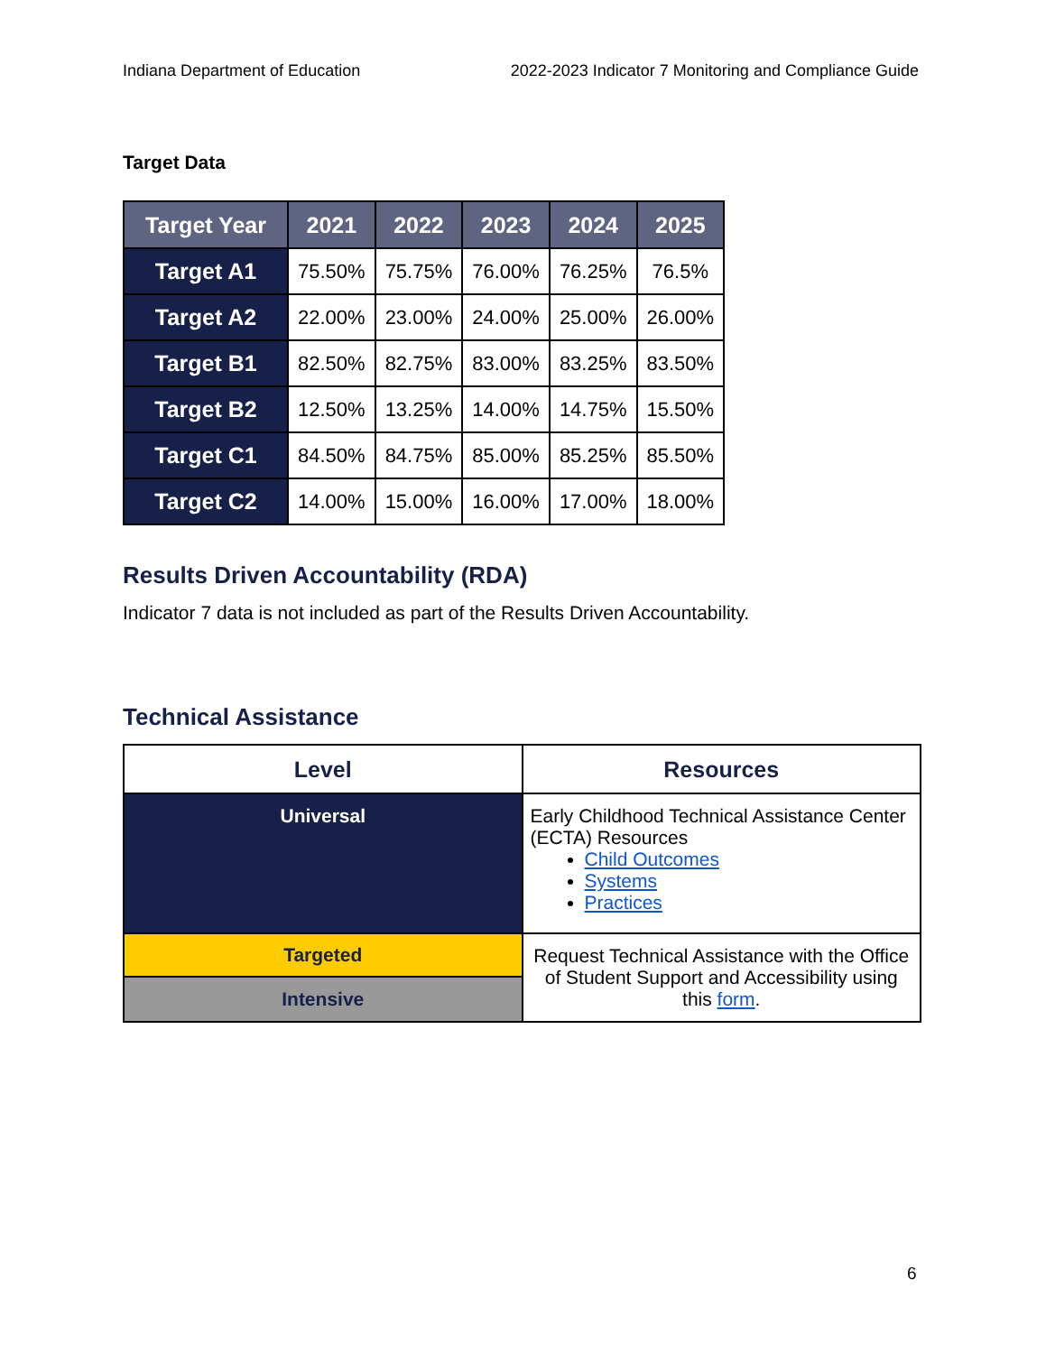Indiana Department of Education 2022-2023 Indicator 7 Monitoring and Compliance Guide
Target Data
| Target Year | 2021 | 2022 | 2023 | 2024 | 2025 |
| --- | --- | --- | --- | --- | --- |
| Target A1 | 75.50% | 75.75% | 76.00% | 76.25% | 76.5% |
| Target A2 | 22.00% | 23.00% | 24.00% | 25.00% | 26.00% |
| Target B1 | 82.50% | 82.75% | 83.00% | 83.25% | 83.50% |
| Target B2 | 12.50% | 13.25% | 14.00% | 14.75% | 15.50% |
| Target C1 | 84.50% | 84.75% | 85.00% | 85.25% | 85.50% |
| Target C2 | 14.00% | 15.00% | 16.00% | 17.00% | 18.00% |
Results Driven Accountability (RDA)
Indicator 7 data is not included as part of the Results Driven Accountability.
Technical Assistance
| Level | Resources |
| --- | --- |
| Universal | Early Childhood Technical Assistance Center (ECTA) Resources Child Outcomes Systems Practices |
| Targeted | Request Technical Assistance with the Office of Student Support and Accessibility using this form . |
| Intensive | |
6